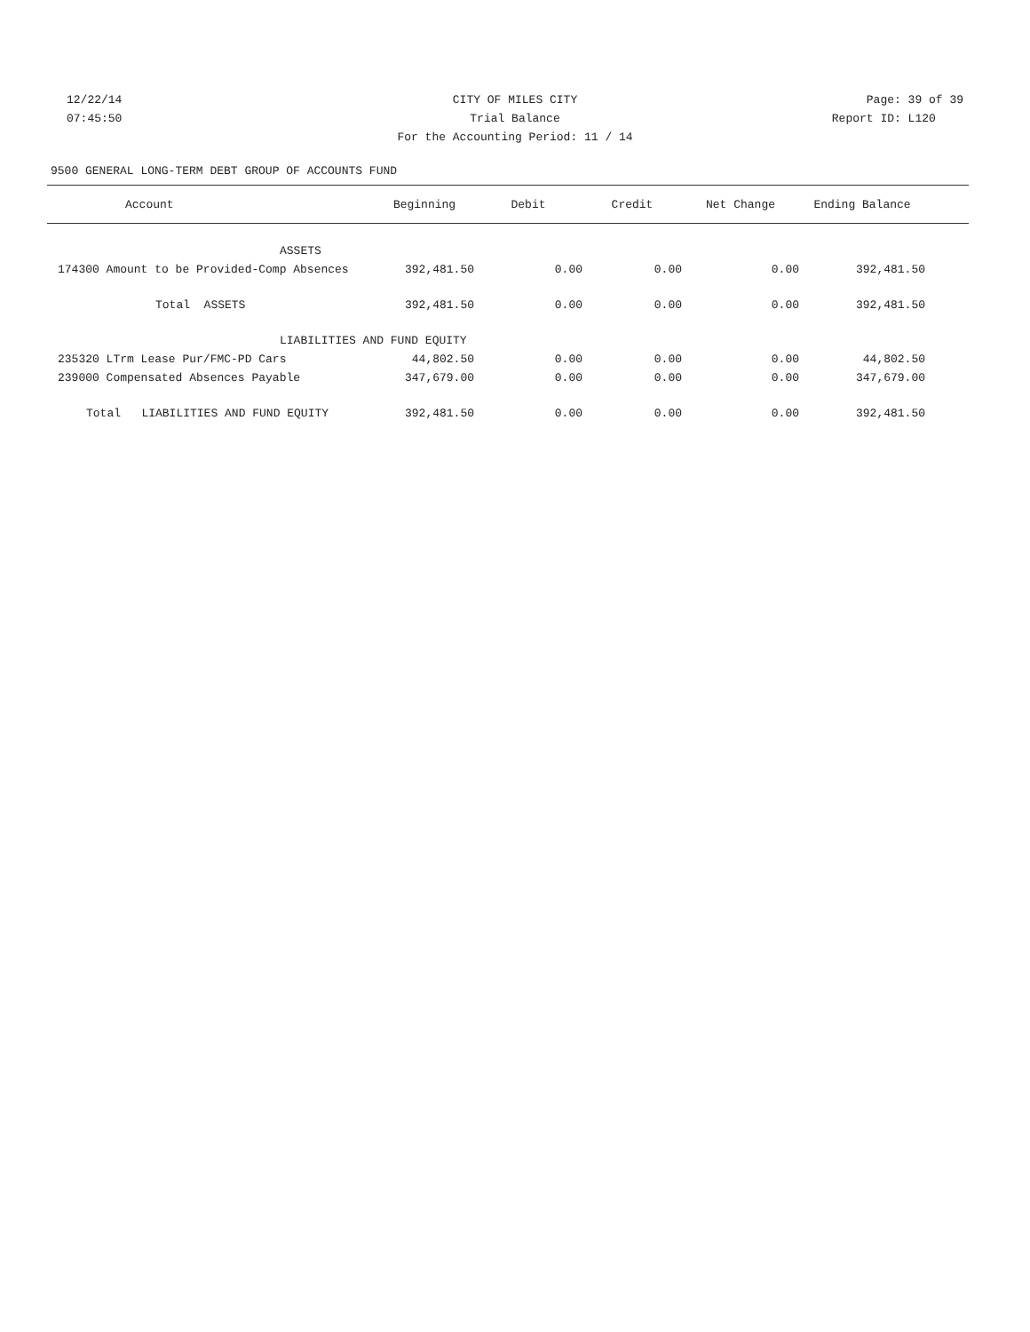12/22/14 CITY OF MILES CITY Page: 39 of 39
07:45:50 Trial Balance Report ID: L120
For the Accounting Period: 11 / 14
9500 GENERAL LONG-TERM DEBT GROUP OF ACCOUNTS FUND
| Account | Beginning | Debit | Credit | Net Change | Ending Balance | |
| --- | --- | --- | --- | --- | --- | --- |
| ASSETS | | | | | | |
| 174300 Amount to be Provided-Comp Absences | 392,481.50 | 0.00 | 0.00 | 0.00 | 392,481.50 | |
| Total ASSETS | 392,481.50 | 0.00 | 0.00 | 0.00 | 392,481.50 | |
| LIABILITIES AND FUND EQUITY | | | | | | |
| 235320 LTrm Lease Pur/FMC-PD Cars | 44,802.50 | 0.00 | 0.00 | 0.00 | 44,802.50 | |
| 239000 Compensated Absences Payable | 347,679.00 | 0.00 | 0.00 | 0.00 | 347,679.00 | |
| Total LIABILITIES AND FUND EQUITY | 392,481.50 | 0.00 | 0.00 | 0.00 | 392,481.50 | |